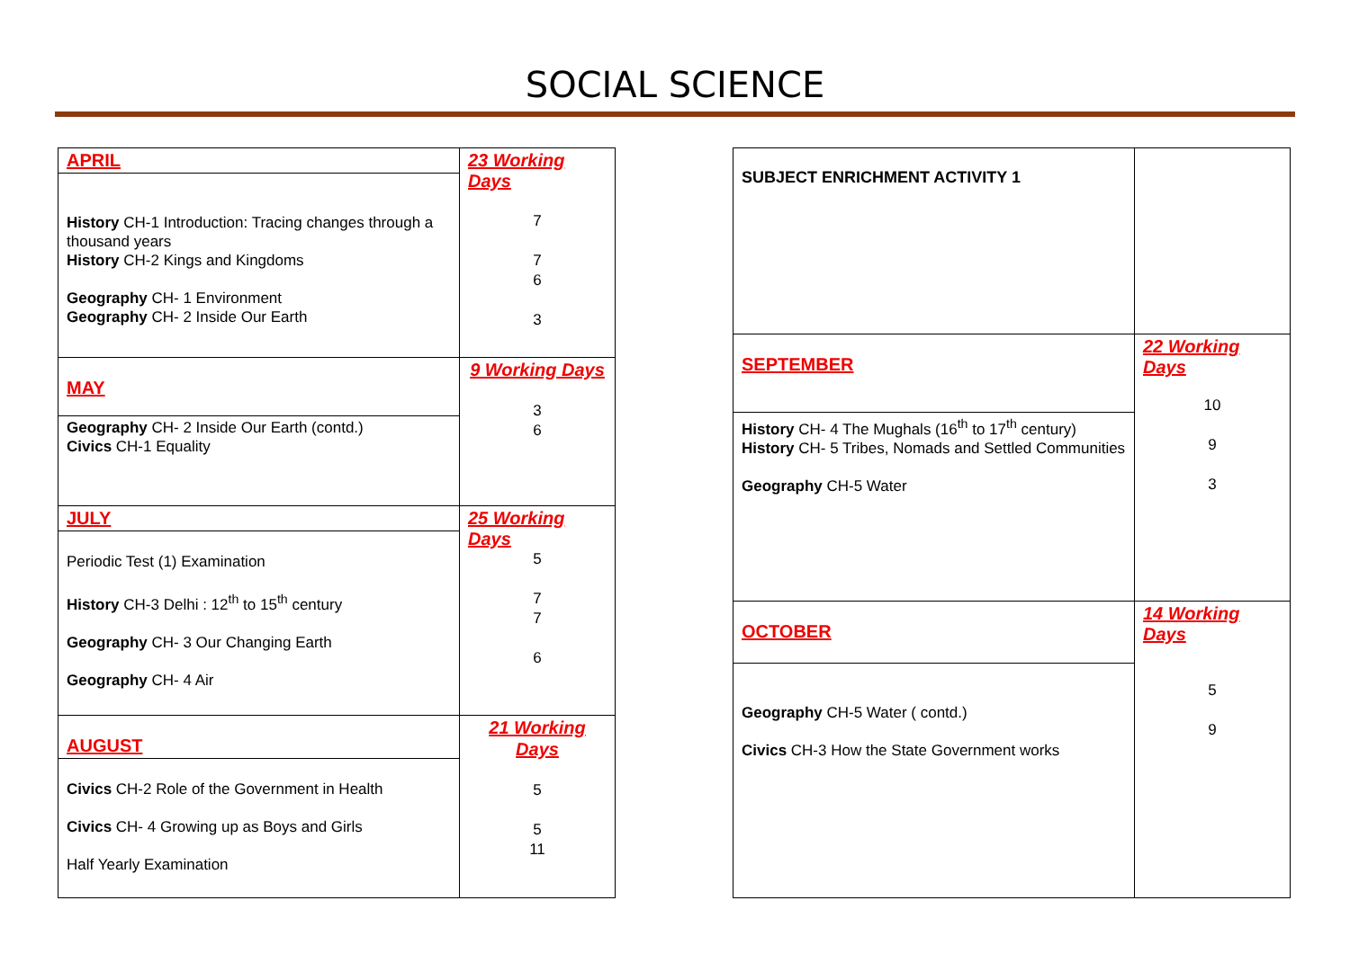SOCIAL SCIENCE
| APRIL | 23 Working Days 7 7 6 3 |
| History CH-1 Introduction: Tracing changes through a thousand years History CH-2 Kings and Kingdoms Geography CH- 1 Environment Geography CH- 2 Inside Our Earth | |
| MAY | 9 Working Days 3 6 |
| Geography CH- 2 Inside Our Earth (contd.) Civics CH-1 Equality | |
| JULY | 25 Working Days 5 7 7 6 |
| Periodic Test (1) Examination History CH-3 Delhi : 12<sup>th</sup> to 15<sup>th</sup> century Geography CH- 3 Our Changing Earth Geography CH- 4 Air | |
| AUGUST | 21 Working Days 5 5 11 |
| Civics CH-2 Role of the Government in Health Civics CH- 4 Growing up as Boys and Girls Half Yearly Examination | |
| SUBJECT ENRICHMENT ACTIVITY 1 | |
| SEPTEMBER | 22 Working Days 10 9 3 |
| History CH- 4 The Mughals (16<sup>th</sup> to 17<sup>th</sup> century) History CH- 5 Tribes, Nomads and Settled Communities Geography CH-5 Water | |
| OCTOBER | 14 Working Days 5 9 |
| Geography CH-5 Water ( contd.) Civics CH-3 How the State Government works | |